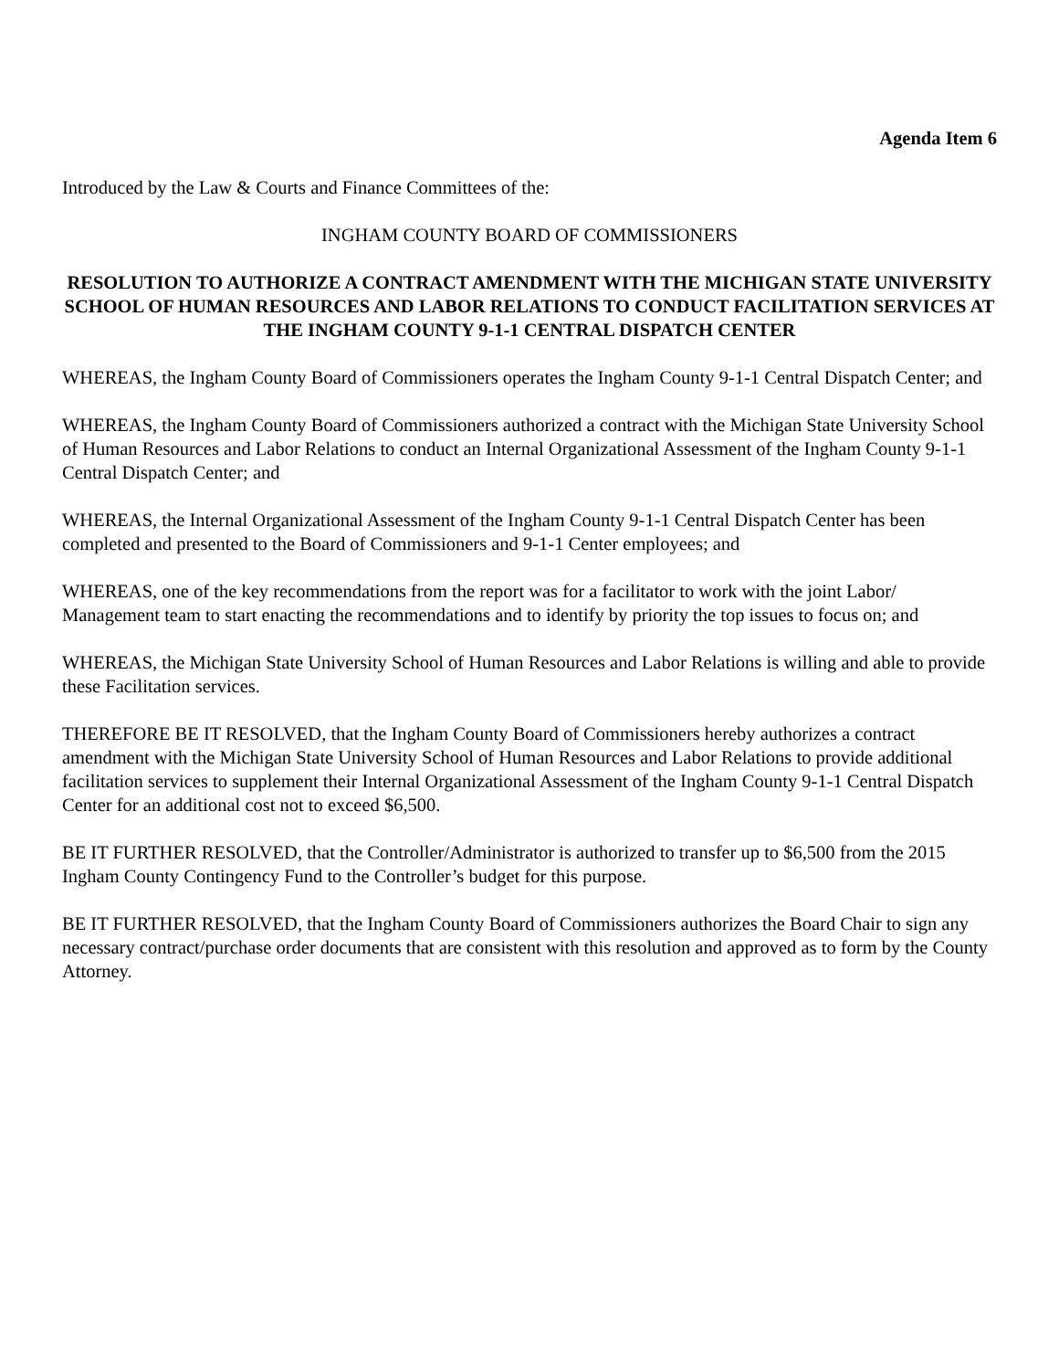Agenda Item 6
Introduced by the Law & Courts and Finance Committees of the:
INGHAM COUNTY BOARD OF COMMISSIONERS
RESOLUTION TO AUTHORIZE A CONTRACT AMENDMENT WITH THE MICHIGAN STATE UNIVERSITY SCHOOL OF HUMAN RESOURCES AND LABOR RELATIONS TO CONDUCT FACILITATION SERVICES AT THE INGHAM COUNTY 9-1-1 CENTRAL DISPATCH CENTER
WHEREAS, the Ingham County Board of Commissioners operates the Ingham County 9-1-1 Central Dispatch Center; and
WHEREAS, the Ingham County Board of Commissioners authorized a contract with the Michigan State University School of Human Resources and Labor Relations to conduct an Internal Organizational Assessment of the Ingham County 9-1-1 Central Dispatch Center; and
WHEREAS, the Internal Organizational Assessment of the Ingham County 9-1-1 Central Dispatch Center has been completed and presented to the Board of Commissioners and 9-1-1 Center employees; and
WHEREAS, one of the key recommendations from the report was for a facilitator to work with the joint Labor/ Management team to start enacting the recommendations and to identify by priority the top issues to focus on; and
WHEREAS, the Michigan State University School of Human Resources and Labor Relations is willing and able to provide these Facilitation services.
THEREFORE BE IT RESOLVED, that the Ingham County Board of Commissioners hereby authorizes a contract amendment with the Michigan State University School of Human Resources and Labor Relations to provide additional facilitation services to supplement their Internal Organizational Assessment of the Ingham County 9-1-1 Central Dispatch Center for an additional cost not to exceed $6,500.
BE IT FURTHER RESOLVED, that the Controller/Administrator is authorized to transfer up to $6,500 from the 2015 Ingham County Contingency Fund to the Controller’s budget for this purpose.
BE IT FURTHER RESOLVED, that the Ingham County Board of Commissioners authorizes the Board Chair to sign any necessary contract/purchase order documents that are consistent with this resolution and approved as to form by the County Attorney.